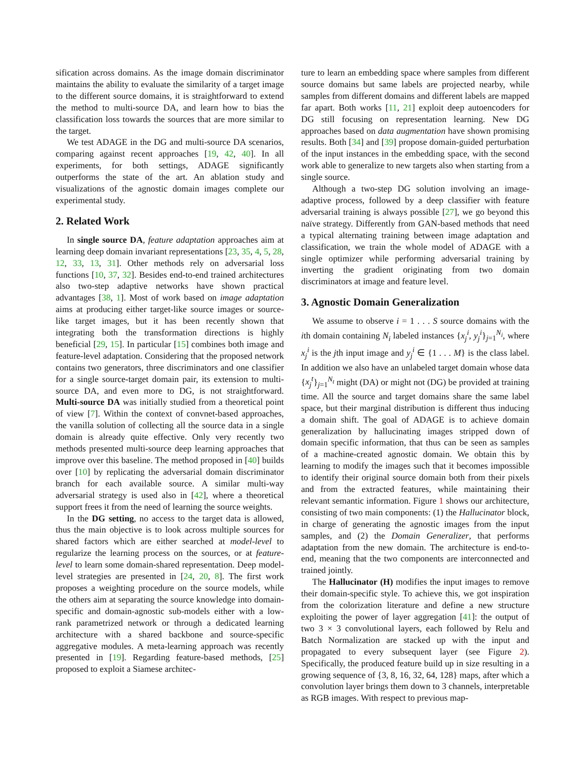sification across domains. As the image domain discriminator maintains the ability to evaluate the similarity of a target image to the different source domains, it is straightforward to extend the method to multi-source DA, and learn how to bias the classification loss towards the sources that are more similar to the target.
We test ADAGE in the DG and multi-source DA scenarios, comparing against recent approaches [19, 42, 40]. In all experiments, for both settings, ADAGE significantly outperforms the state of the art. An ablation study and visualizations of the agnostic domain images complete our experimental study.
2. Related Work
In single source DA, feature adaptation approaches aim at learning deep domain invariant representations [23, 35, 4, 5, 28, 12, 33, 13, 31]. Other methods rely on adversarial loss functions [10, 37, 32]. Besides end-to-end trained architectures also two-step adaptive networks have shown practical advantages [38, 1]. Most of work based on image adaptation aims at producing either target-like source images or source-like target images, but it has been recently shown that integrating both the transformation directions is highly beneficial [29, 15]. In particular [15] combines both image and feature-level adaptation. Considering that the proposed network contains two generators, three discriminators and one classifier for a single source-target domain pair, its extension to multi-source DA, and even more to DG, is not straightforward. Multi-source DA was initially studied from a theoretical point of view [7]. Within the context of convnet-based approaches, the vanilla solution of collecting all the source data in a single domain is already quite effective. Only very recently two methods presented multi-source deep learning approaches that improve over this baseline. The method proposed in [40] builds over [10] by replicating the adversarial domain discriminator branch for each available source. A similar multi-way adversarial strategy is used also in [42], where a theoretical support frees it from the need of learning the source weights.
In the DG setting, no access to the target data is allowed, thus the main objective is to look across multiple sources for shared factors which are either searched at model-level to regularize the learning process on the sources, or at feature-level to learn some domain-shared representation. Deep model-level strategies are presented in [24, 20, 8]. The first work proposes a weighting procedure on the source models, while the others aim at separating the source knowledge into domain-specific and domain-agnostic sub-models either with a low-rank parametrized network or through a dedicated learning architecture with a shared backbone and source-specific aggregative modules. A meta-learning approach was recently presented in [19]. Regarding feature-based methods, [25] proposed to exploit a Siamese architec-
ture to learn an embedding space where samples from different source domains but same labels are projected nearby, while samples from different domains and different labels are mapped far apart. Both works [11, 21] exploit deep autoencoders for DG still focusing on representation learning. New DG approaches based on data augmentation have shown promising results. Both [34] and [39] propose domain-guided perturbation of the input instances in the embedding space, with the second work able to generalize to new targets also when starting from a single source.
Although a two-step DG solution involving an image-adaptive process, followed by a deep classifier with feature adversarial training is always possible [27], we go beyond this naïve strategy. Differently from GAN-based methods that need a typical alternating training between image adaptation and classification, we train the whole model of ADAGE with a single optimizer while performing adversarial training by inverting the gradient originating from two domain discriminators at image and feature level.
3. Agnostic Domain Generalization
We assume to observe i = 1 . . . S source domains with the ith domain containing N<sub>i</sub> labeled instances {x<sub>j</sub><sup>i</sup>, y<sub>j</sub><sup>i</sup>}<sub>j=1</sub><sup>N<sub>i</sub></sup>, where x<sub>j</sub><sup>i</sup> is the jth input image and y<sub>j</sub><sup>i</sup> ∈ {1 . . . M} is the class label. In addition we also have an unlabeled target domain whose data {x<sub>j</sub><sup>t</sup>}<sub>j=1</sub><sup>N<sub>t</sub></sup> might (DA) or might not (DG) be provided at training time. All the source and target domains share the same label space, but their marginal distribution is different thus inducing a domain shift. The goal of ADAGE is to achieve domain generalization by hallucinating images stripped down of domain specific information, that thus can be seen as samples of a machine-created agnostic domain. We obtain this by learning to modify the images such that it becomes impossible to identify their original source domain both from their pixels and from the extracted features, while maintaining their relevant semantic information. Figure 1 shows our architecture, consisting of two main components: (1) the Hallucinator block, in charge of generating the agnostic images from the input samples, and (2) the Domain Generalizer, that performs adaptation from the new domain. The architecture is end-to-end, meaning that the two components are interconnected and trained jointly.
The Hallucinator (H) modifies the input images to remove their domain-specific style. To achieve this, we got inspiration from the colorization literature and define a new structure exploiting the power of layer aggregation [41]: the output of two 3 × 3 convolutional layers, each followed by Relu and Batch Normalization are stacked up with the input and propagated to every subsequent layer (see Figure 2). Specifically, the produced feature build up in size resulting in a growing sequence of {3, 8, 16, 32, 64, 128} maps, after which a convolution layer brings them down to 3 channels, interpretable as RGB images. With respect to previous map-